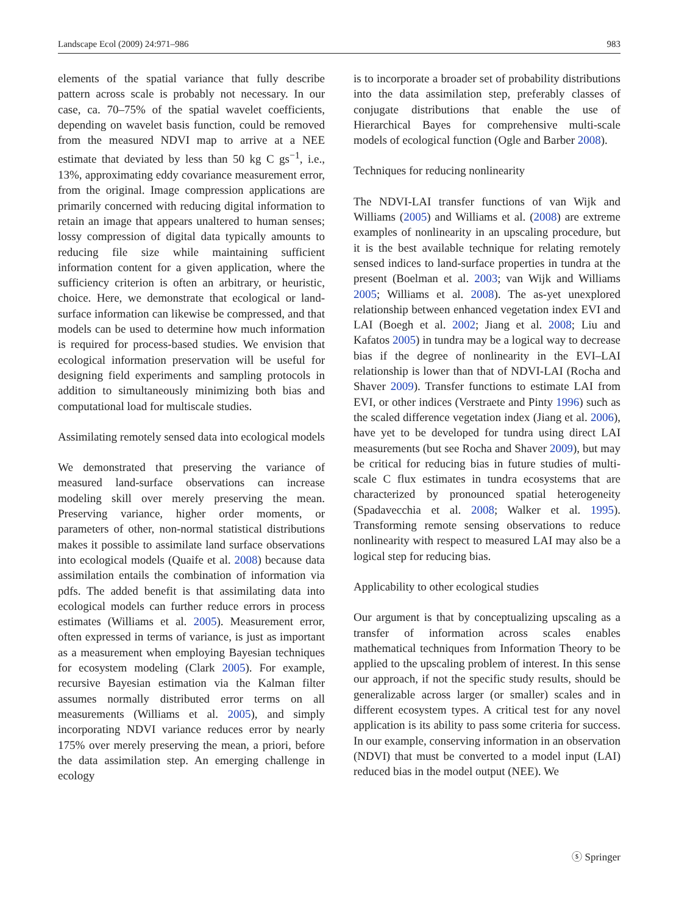Landscape Ecol (2009) 24:971–986 983
elements of the spatial variance that fully describe pattern across scale is probably not necessary. In our case, ca. 70–75% of the spatial wavelet coefficients, depending on wavelet basis function, could be removed from the measured NDVI map to arrive at a NEE estimate that deviated by less than 50 kg C gs<sup>−1</sup>, i.e., 13%, approximating eddy covariance measurement error, from the original. Image compression applications are primarily concerned with reducing digital information to retain an image that appears unaltered to human senses; lossy compression of digital data typically amounts to reducing file size while maintaining sufficient information content for a given application, where the sufficiency criterion is often an arbitrary, or heuristic, choice. Here, we demonstrate that ecological or land-surface information can likewise be compressed, and that models can be used to determine how much information is required for process-based studies. We envision that ecological information preservation will be useful for designing field experiments and sampling protocols in addition to simultaneously minimizing both bias and computational load for multiscale studies.
Assimilating remotely sensed data into ecological models
We demonstrated that preserving the variance of measured land-surface observations can increase modeling skill over merely preserving the mean. Preserving variance, higher order moments, or parameters of other, non-normal statistical distributions makes it possible to assimilate land surface observations into ecological models (Quaife et al. 2008) because data assimilation entails the combination of information via pdfs. The added benefit is that assimilating data into ecological models can further reduce errors in process estimates (Williams et al. 2005). Measurement error, often expressed in terms of variance, is just as important as a measurement when employing Bayesian techniques for ecosystem modeling (Clark 2005). For example, recursive Bayesian estimation via the Kalman filter assumes normally distributed error terms on all measurements (Williams et al. 2005), and simply incorporating NDVI variance reduces error by nearly 175% over merely preserving the mean, a priori, before the data assimilation step. An emerging challenge in ecology
is to incorporate a broader set of probability distributions into the data assimilation step, preferably classes of conjugate distributions that enable the use of Hierarchical Bayes for comprehensive multi-scale models of ecological function (Ogle and Barber 2008).
Techniques for reducing nonlinearity
The NDVI-LAI transfer functions of van Wijk and Williams (2005) and Williams et al. (2008) are extreme examples of nonlinearity in an upscaling procedure, but it is the best available technique for relating remotely sensed indices to land-surface properties in tundra at the present (Boelman et al. 2003; van Wijk and Williams 2005; Williams et al. 2008). The as-yet unexplored relationship between enhanced vegetation index EVI and LAI (Boegh et al. 2002; Jiang et al. 2008; Liu and Kafatos 2005) in tundra may be a logical way to decrease bias if the degree of nonlinearity in the EVI–LAI relationship is lower than that of NDVI-LAI (Rocha and Shaver 2009). Transfer functions to estimate LAI from EVI, or other indices (Verstraete and Pinty 1996) such as the scaled difference vegetation index (Jiang et al. 2006), have yet to be developed for tundra using direct LAI measurements (but see Rocha and Shaver 2009), but may be critical for reducing bias in future studies of multi-scale C flux estimates in tundra ecosystems that are characterized by pronounced spatial heterogeneity (Spadavecchia et al. 2008; Walker et al. 1995). Transforming remote sensing observations to reduce nonlinearity with respect to measured LAI may also be a logical step for reducing bias.
Applicability to other ecological studies
Our argument is that by conceptualizing upscaling as a transfer of information across scales enables mathematical techniques from Information Theory to be applied to the upscaling problem of interest. In this sense our approach, if not the specific study results, should be generalizable across larger (or smaller) scales and in different ecosystem types. A critical test for any novel application is its ability to pass some criteria for success. In our example, conserving information in an observation (NDVI) that must be converted to a model input (LAI) reduced bias in the model output (NEE). We
ⓢ Springer